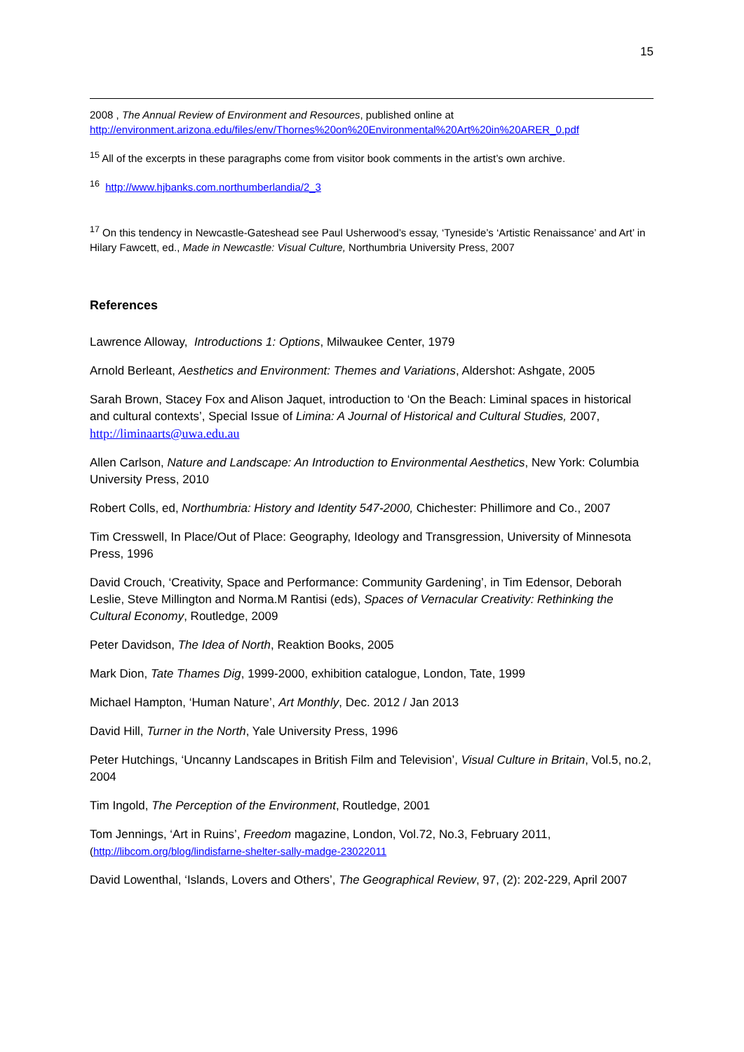15
2008 , The Annual Review of Environment and Resources, published online at http://environment.arizona.edu/files/env/Thornes%20on%20Environmental%20Art%20in%20ARER_0.pdf
<sup>15</sup> All of the excerpts in these paragraphs come from visitor book comments in the artist’s own archive.
<sup>16</sup> http://www.hjbanks.com.northumberlandia/2_3
<sup>17</sup> On this tendency in Newcastle-Gateshead see Paul Usherwood’s essay, ‘Tyneside’s ‘Artistic Renaissance’ and Art’ in Hilary Fawcett, ed., Made in Newcastle: Visual Culture, Northumbria University Press, 2007
References
Lawrence Alloway, Introductions 1: Options, Milwaukee Center, 1979
Arnold Berleant, Aesthetics and Environment: Themes and Variations, Aldershot: Ashgate, 2005
Sarah Brown, Stacey Fox and Alison Jaquet, introduction to ‘On the Beach: Liminal spaces in historical and cultural contexts’, Special Issue of Limina: A Journal of Historical and Cultural Studies, 2007, http://liminaarts@uwa.edu.au
Allen Carlson, Nature and Landscape: An Introduction to Environmental Aesthetics, New York: Columbia University Press, 2010
Robert Colls, ed, Northumbria: History and Identity 547-2000, Chichester: Phillimore and Co., 2007
Tim Cresswell, In Place/Out of Place: Geography, Ideology and Transgression, University of Minnesota Press, 1996
David Crouch, ‘Creativity, Space and Performance: Community Gardening’, in Tim Edensor, Deborah Leslie, Steve Millington and Norma.M Rantisi (eds), Spaces of Vernacular Creativity: Rethinking the Cultural Economy, Routledge, 2009
Peter Davidson, The Idea of North, Reaktion Books, 2005
Mark Dion, Tate Thames Dig, 1999-2000, exhibition catalogue, London, Tate, 1999
Michael Hampton, ‘Human Nature’, Art Monthly, Dec. 2012 / Jan 2013
David Hill, Turner in the North, Yale University Press, 1996
Peter Hutchings, ‘Uncanny Landscapes in British Film and Television’, Visual Culture in Britain, Vol.5, no.2, 2004
Tim Ingold, The Perception of the Environment, Routledge, 2001
Tom Jennings, ‘Art in Ruins’, Freedom magazine, London, Vol.72, No.3, February 2011, (http://libcom.org/blog/lindisfarne-shelter-sally-madge-23022011
David Lowenthal, ‘Islands, Lovers and Others’, The Geographical Review, 97, (2): 202-229, April 2007